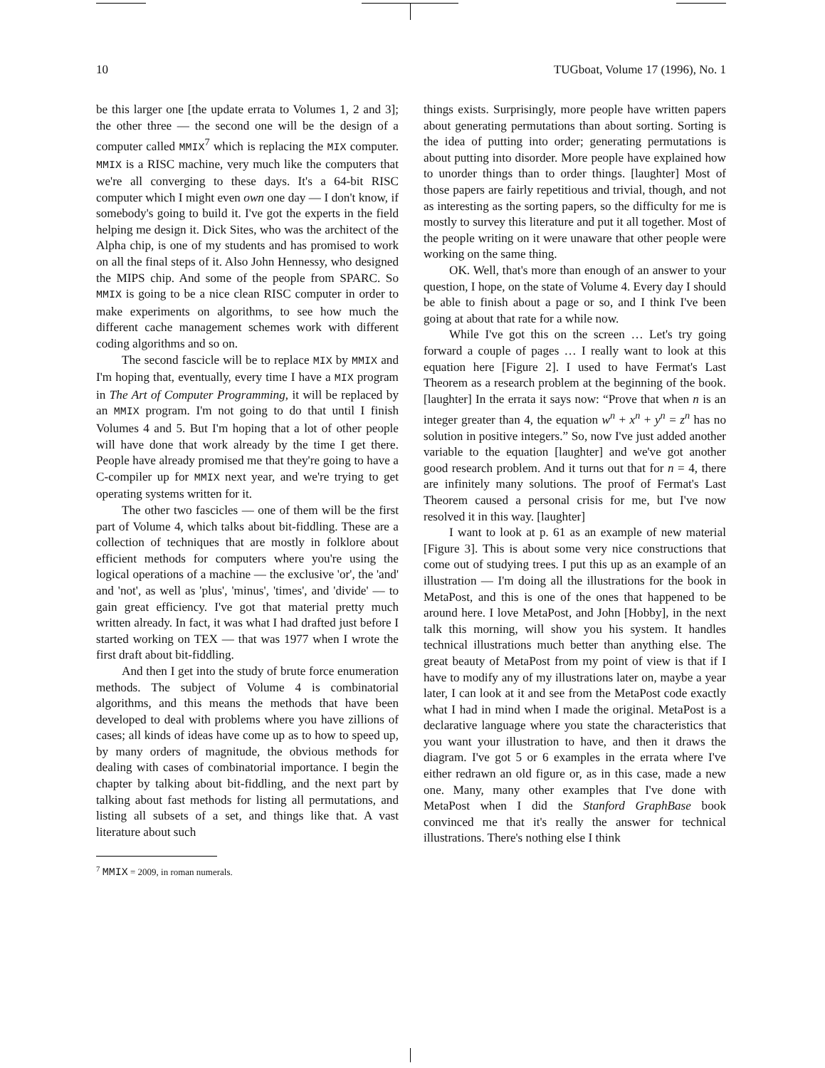10 TUGboat, Volume 17 (1996), No. 1
be this larger one [the update errata to Volumes 1, 2 and 3]; the other three — the second one will be the design of a computer called MMIX<sup>7</sup> which is replacing the MIX computer. MMIX is a RISC machine, very much like the computers that we're all converging to these days. It's a 64-bit RISC computer which I might even own one day — I don't know, if somebody's going to build it. I've got the experts in the field helping me design it. Dick Sites, who was the architect of the Alpha chip, is one of my students and has promised to work on all the final steps of it. Also John Hennessy, who designed the MIPS chip. And some of the people from SPARC. So MMIX is going to be a nice clean RISC computer in order to make experiments on algorithms, to see how much the different cache management schemes work with different coding algorithms and so on.
The second fascicle will be to replace MIX by MMIX and I'm hoping that, eventually, every time I have a MIX program in The Art of Computer Programming, it will be replaced by an MMIX program. I'm not going to do that until I finish Volumes 4 and 5. But I'm hoping that a lot of other people will have done that work already by the time I get there. People have already promised me that they're going to have a C-compiler up for MMIX next year, and we're trying to get operating systems written for it.
The other two fascicles — one of them will be the first part of Volume 4, which talks about bit-fiddling. These are a collection of techniques that are mostly in folklore about efficient methods for computers where you're using the logical operations of a machine — the exclusive 'or', the 'and' and 'not', as well as 'plus', 'minus', 'times', and 'divide' — to gain great efficiency. I've got that material pretty much written already. In fact, it was what I had drafted just before I started working on TEX — that was 1977 when I wrote the first draft about bit-fiddling.
And then I get into the study of brute force enumeration methods. The subject of Volume 4 is combinatorial algorithms, and this means the methods that have been developed to deal with problems where you have zillions of cases; all kinds of ideas have come up as to how to speed up, by many orders of magnitude, the obvious methods for dealing with cases of combinatorial importance. I begin the chapter by talking about bit-fiddling, and the next part by talking about fast methods for listing all permutations, and listing all subsets of a set, and things like that. A vast literature about such
<sup>7</sup> MMIX = 2009, in roman numerals.
things exists. Surprisingly, more people have written papers about generating permutations than about sorting. Sorting is the idea of putting into order; generating permutations is about putting into disorder. More people have explained how to unorder things than to order things. [laughter] Most of those papers are fairly repetitious and trivial, though, and not as interesting as the sorting papers, so the difficulty for me is mostly to survey this literature and put it all together. Most of the people writing on it were unaware that other people were working on the same thing.
OK. Well, that's more than enough of an answer to your question, I hope, on the state of Volume 4. Every day I should be able to finish about a page or so, and I think I've been going at about that rate for a while now.
While I've got this on the screen … Let's try going forward a couple of pages … I really want to look at this equation here [Figure 2]. I used to have Fermat's Last Theorem as a research problem at the beginning of the book. [laughter] In the errata it says now: “Prove that when n is an integer greater than 4, the equation w<sup>n</sup> + x<sup>n</sup> + y<sup>n</sup> = z<sup>n</sup> has no solution in positive integers.” So, now I've just added another variable to the equation [laughter] and we've got another good research problem. And it turns out that for n = 4, there are infinitely many solutions. The proof of Fermat's Last Theorem caused a personal crisis for me, but I've now resolved it in this way. [laughter]
I want to look at p. 61 as an example of new material [Figure 3]. This is about some very nice constructions that come out of studying trees. I put this up as an example of an illustration — I'm doing all the illustrations for the book in MetaPost, and this is one of the ones that happened to be around here. I love MetaPost, and John [Hobby], in the next talk this morning, will show you his system. It handles technical illustrations much better than anything else. The great beauty of MetaPost from my point of view is that if I have to modify any of my illustrations later on, maybe a year later, I can look at it and see from the MetaPost code exactly what I had in mind when I made the original. MetaPost is a declarative language where you state the characteristics that you want your illustration to have, and then it draws the diagram. I've got 5 or 6 examples in the errata where I've either redrawn an old figure or, as in this case, made a new one. Many, many other examples that I've done with MetaPost when I did the Stanford GraphBase book convinced me that it's really the answer for technical illustrations. There's nothing else I think